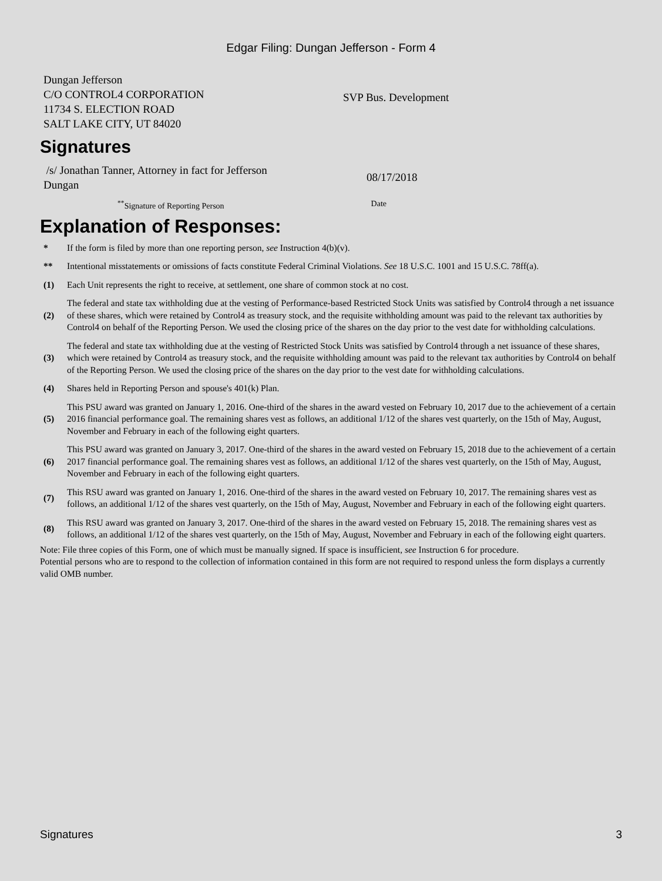Edgar Filing: Dungan Jefferson - Form 4
Dungan Jefferson
C/O CONTROL4 CORPORATION
11734 S. ELECTION ROAD
SALT LAKE CITY, UT 84020
SVP Bus. Development
Signatures
/s/ Jonathan Tanner, Attorney in fact for Jefferson Dungan
08/17/2018
<sup>**</sup> Signature of Reporting Person
Date
Explanation of Responses:
| * | If the form is filed by more than one reporting person, see Instruction 4(b)(v). |
| ** | Intentional misstatements or omissions of facts constitute Federal Criminal Violations. See 18 U.S.C. 1001 and 15 U.S.C. 78ff(a). |
| (1) | Each Unit represents the right to receive, at settlement, one share of common stock at no cost. |
| (2) | The federal and state tax withholding due at the vesting of Performance-based Restricted Stock Units was satisfied by Control4 through a net issuance of these shares, which were retained by Control4 as treasury stock, and the requisite withholding amount was paid to the relevant tax authorities by Control4 on behalf of the Reporting Person. We used the closing price of the shares on the day prior to the vest date for withholding calculations. |
| (3) | The federal and state tax withholding due at the vesting of Restricted Stock Units was satisfied by Control4 through a net issuance of these shares, which were retained by Control4 as treasury stock, and the requisite withholding amount was paid to the relevant tax authorities by Control4 on behalf of the Reporting Person. We used the closing price of the shares on the day prior to the vest date for withholding calculations. |
| (4) | Shares held in Reporting Person and spouse's 401(k) Plan. |
| (5) | This PSU award was granted on January 1, 2016. One-third of the shares in the award vested on February 10, 2017 due to the achievement of a certain 2016 financial performance goal. The remaining shares vest as follows, an additional 1/12 of the shares vest quarterly, on the 15th of May, August, November and February in each of the following eight quarters. |
| (6) | This PSU award was granted on January 3, 2017. One-third of the shares in the award vested on February 15, 2018 due to the achievement of a certain 2017 financial performance goal. The remaining shares vest as follows, an additional 1/12 of the shares vest quarterly, on the 15th of May, August, November and February in each of the following eight quarters. |
| (7) | This RSU award was granted on January 1, 2016. One-third of the shares in the award vested on February 10, 2017. The remaining shares vest as follows, an additional 1/12 of the shares vest quarterly, on the 15th of May, August, November and February in each of the following eight quarters. |
| (8) | This RSU award was granted on January 3, 2017. One-third of the shares in the award vested on February 15, 2018. The remaining shares vest as follows, an additional 1/12 of the shares vest quarterly, on the 15th of May, August, November and February in each of the following eight quarters. |
Note: File three copies of this Form, one of which must be manually signed. If space is insufficient, see Instruction 6 for procedure.
Potential persons who are to respond to the collection of information contained in this form are not required to respond unless the form displays a currently valid OMB number.
Signatures 3